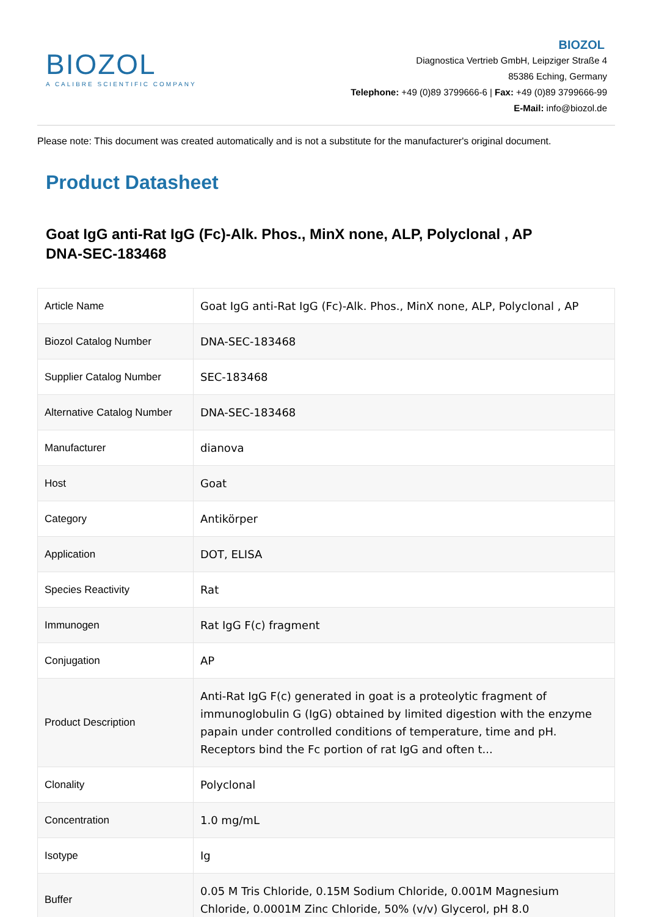BIOZOL
A CALIBRE SCIENTIFIC COMPANY
BIOZOL
Diagnostica Vertrieb GmbH, Leipziger Straße 4
85386 Eching, Germany
Telephone: +49 (0)89 3799666-6 | Fax: +49 (0)89 3799666-99
E-Mail: info@biozol.de
Please note: This document was created automatically and is not a substitute for the manufacturer's original document.
Product Datasheet
Goat IgG anti-Rat IgG (Fc)-Alk. Phos., MinX none, ALP, Polyclonal , AP
DNA-SEC-183468
| Article Name | Goat IgG anti-Rat IgG (Fc)-Alk. Phos., MinX none, ALP, Polyclonal , AP |
| Biozol Catalog Number | DNA-SEC-183468 |
| Supplier Catalog Number | SEC-183468 |
| Alternative Catalog Number | DNA-SEC-183468 |
| Manufacturer | dianova |
| Host | Goat |
| Category | Antikörper |
| Application | DOT, ELISA |
| Species Reactivity | Rat |
| Immunogen | Rat IgG F(c) fragment |
| Conjugation | AP |
| Product Description | Anti-Rat IgG F(c) generated in goat is a proteolytic fragment of immunoglobulin G (IgG) obtained by limited digestion with the enzyme papain under controlled conditions of temperature, time and pH. Receptors bind the Fc portion of rat IgG and often t... |
| Clonality | Polyclonal |
| Concentration | 1.0 mg/mL |
| Isotype | Ig |
| Buffer | 0.05 M Tris Chloride, 0.15M Sodium Chloride, 0.001M Magnesium Chloride, 0.0001M Zinc Chloride, 50% (v/v) Glycerol, pH 8.0 |